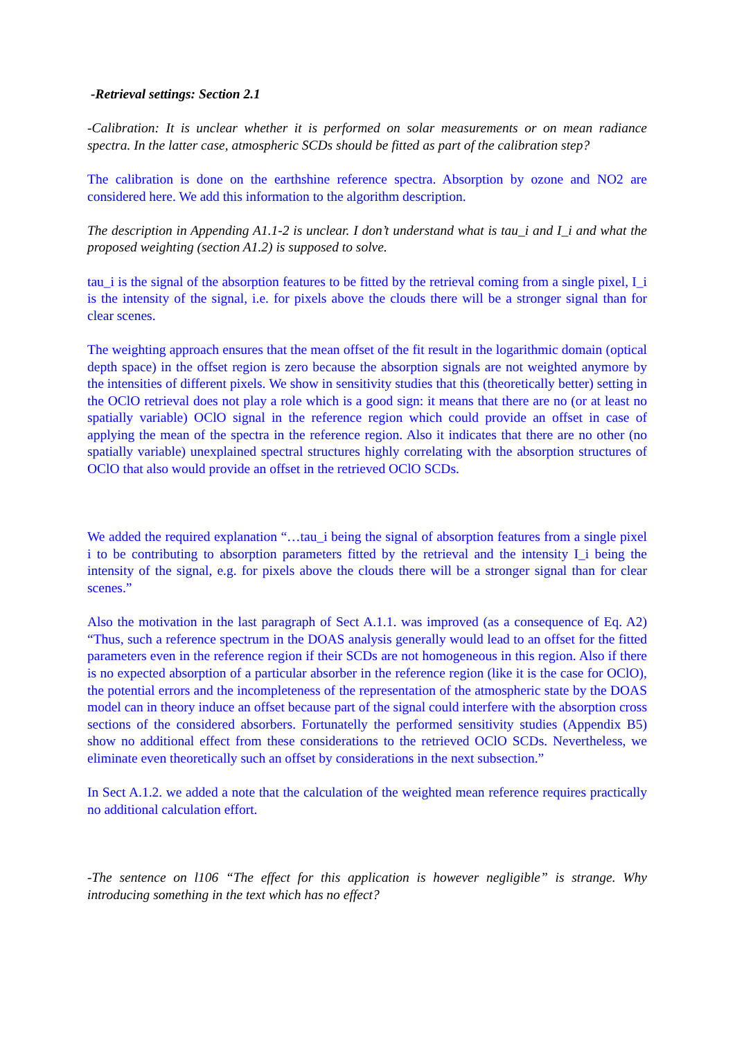-Retrieval settings: Section 2.1
-Calibration: It is unclear whether it is performed on solar measurements or on mean radiance spectra. In the latter case, atmospheric SCDs should be fitted as part of the calibration step?
The calibration is done on the earthshine reference spectra. Absorption by ozone and NO2 are considered here. We add this information to the algorithm description.
The description in Appending A1.1-2 is unclear. I don’t understand what is tau_i and I_i and what the proposed weighting (section A1.2) is supposed to solve.
tau_i is the signal of the absorption features to be fitted by the retrieval coming from a single pixel, I_i is the intensity of the signal, i.e. for pixels above the clouds there will be a stronger signal than for clear scenes.
The weighting approach ensures that the mean offset of the fit result in the logarithmic domain (optical depth space) in the offset region is zero because the absorption signals are not weighted anymore by the intensities of different pixels. We show in sensitivity studies that this (theoretically better) setting in the OClO retrieval does not play a role which is a good sign: it means that there are no (or at least no spatially variable) OClO signal in the reference region which could provide an offset in case of applying the mean of the spectra in the reference region. Also it indicates that there are no other (no spatially variable) unexplained spectral structures highly correlating with the absorption structures of OClO that also would provide an offset in the retrieved OClO SCDs.
We added the required explanation “…tau_i being the signal of absorption features from a single pixel i to be contributing to absorption parameters fitted by the retrieval and the intensity I_i being the intensity of the signal, e.g. for pixels above the clouds there will be a stronger signal than for clear scenes.”
Also the motivation in the last paragraph of Sect A.1.1. was improved (as a consequence of Eq. A2) “Thus, such a reference spectrum in the DOAS analysis generally would lead to an offset for the fitted parameters even in the reference region if their SCDs are not homogeneous in this region. Also if there is no expected absorption of a particular absorber in the reference region (like it is the case for OClO), the potential errors and the incompleteness of the representation of the atmospheric state by the DOAS model can in theory induce an offset because part of the signal could interfere with the absorption cross sections of the considered absorbers. Fortunatelly the performed sensitivity studies (Appendix B5) show no additional effect from these considerations to the retrieved OClO SCDs. Nevertheless, we eliminate even theoretically such an offset by considerations in the next subsection.”
In Sect A.1.2. we added a note that the calculation of the weighted mean reference requires practically no additional calculation effort.
-The sentence on l106 “The effect for this application is however negligible” is strange. Why introducing something in the text which has no effect?